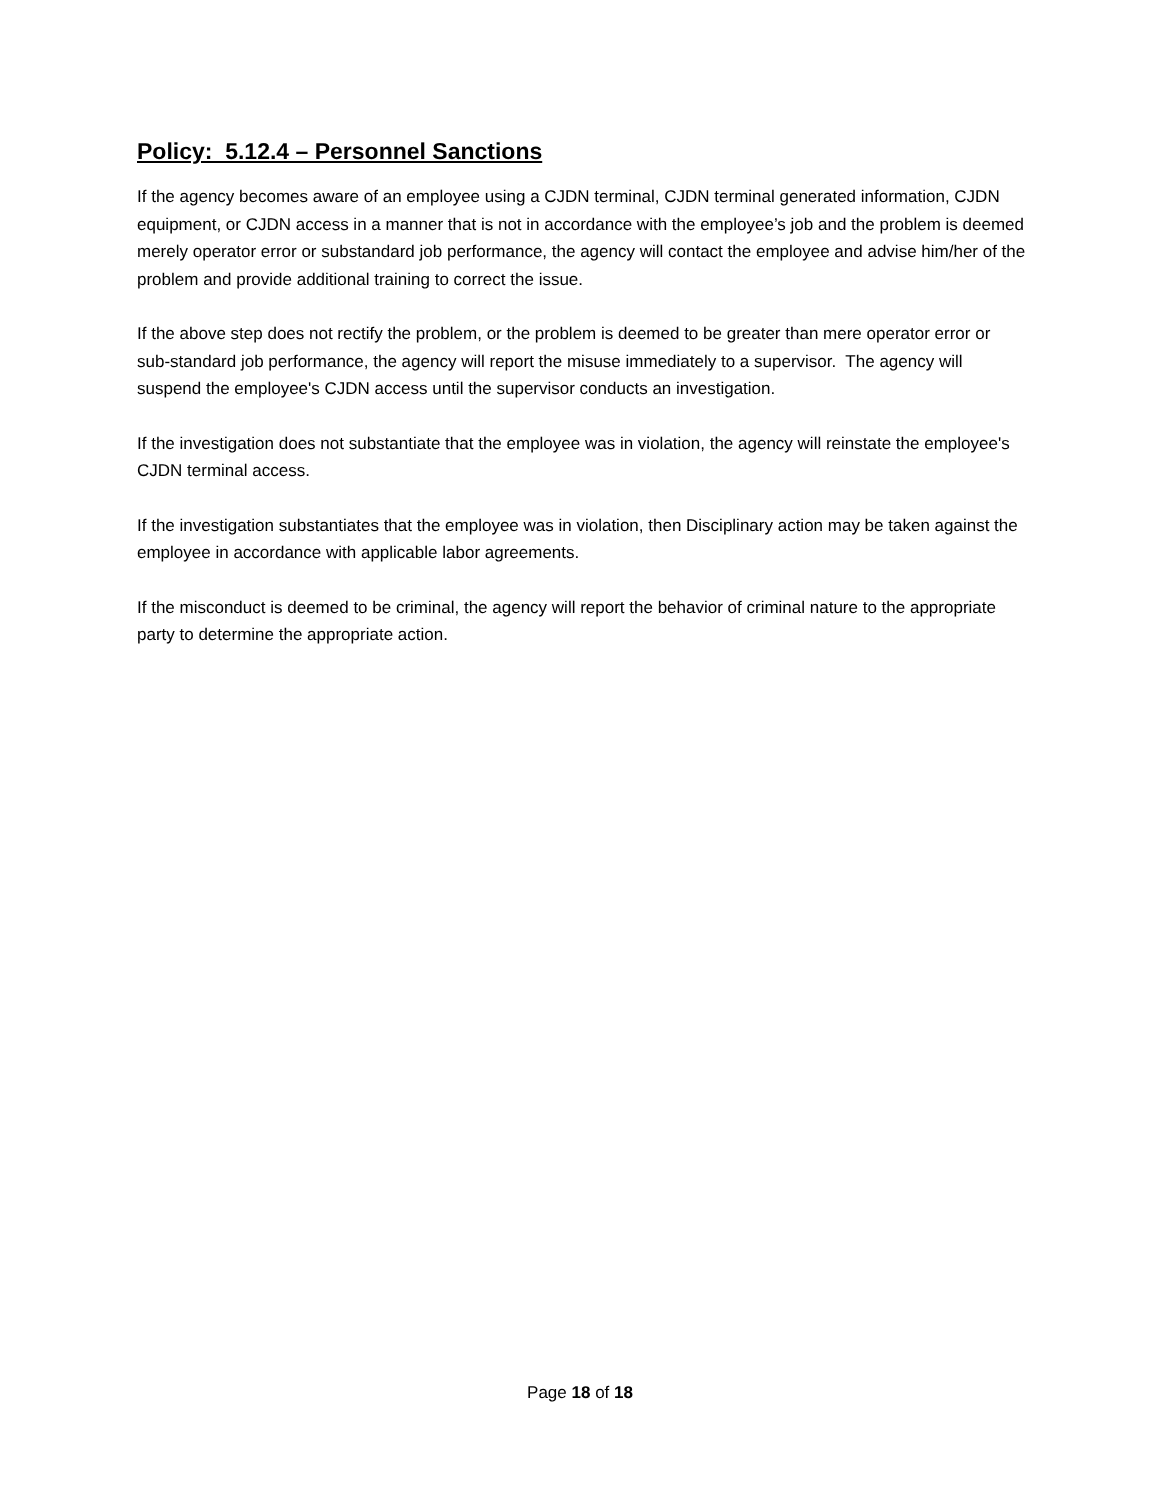Policy: 5.12.4 – Personnel Sanctions
If the agency becomes aware of an employee using a CJDN terminal, CJDN terminal generated information, CJDN equipment, or CJDN access in a manner that is not in accordance with the employee’s job and the problem is deemed merely operator error or substandard job performance, the agency will contact the employee and advise him/her of the problem and provide additional training to correct the issue.
If the above step does not rectify the problem, or the problem is deemed to be greater than mere operator error or sub-standard job performance, the agency will report the misuse immediately to a supervisor. The agency will suspend the employee's CJDN access until the supervisor conducts an investigation.
If the investigation does not substantiate that the employee was in violation, the agency will reinstate the employee's CJDN terminal access.
If the investigation substantiates that the employee was in violation, then Disciplinary action may be taken against the employee in accordance with applicable labor agreements.
If the misconduct is deemed to be criminal, the agency will report the behavior of criminal nature to the appropriate party to determine the appropriate action.
Page 18 of 18